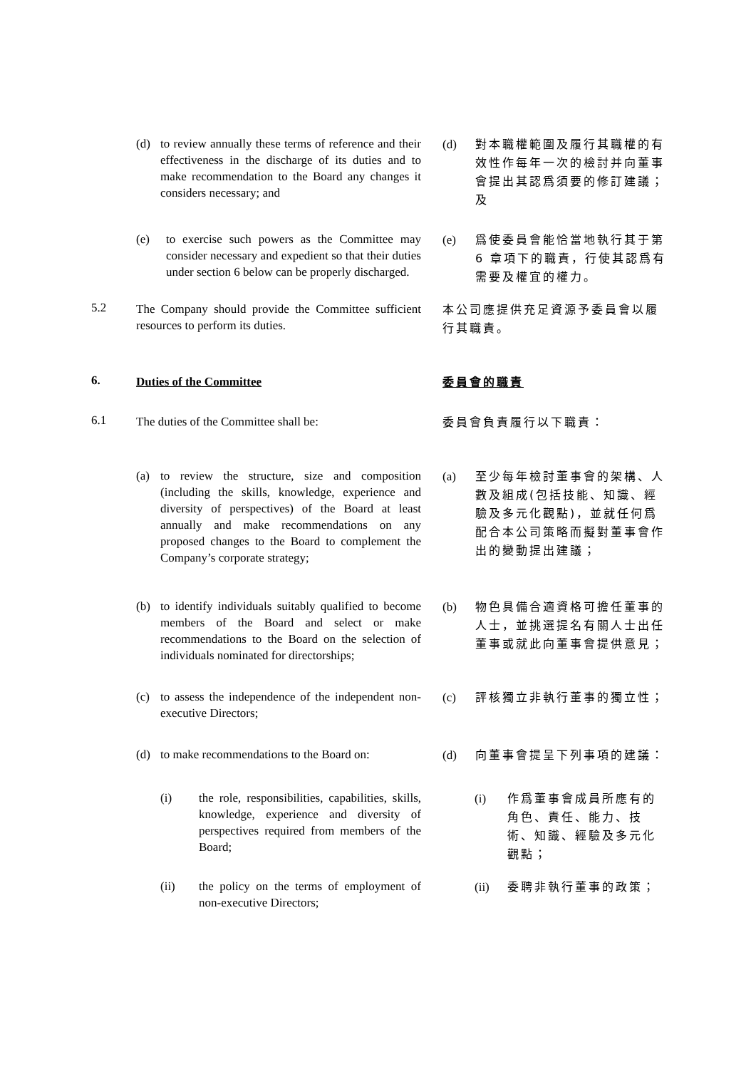(d) to review annually these terms of reference and their effectiveness in the discharge of its duties and to make recommendation to the Board any changes it considers necessary; and
(d) 對本職權範圍及履行其職權的有效性作每年一次的檢討并向董事會提出其認爲須要的修訂建議；及
(e) to exercise such powers as the Committee may consider necessary and expedient so that their duties under section 6 below can be properly discharged.
(e) 爲使委員會能恰當地執行其于第 6 章項下的職責，行使其認爲有需要及權宜的權力。
5.2
The Company should provide the Committee sufficient resources to perform its duties.
本公司應提供充足資源予委員會以履行其職責。
6.
Duties of the Committee
委員會的職責
6.1
The duties of the Committee shall be:
委員會負責履行以下職責：
(a) to review the structure, size and composition (including the skills, knowledge, experience and diversity of perspectives) of the Board at least annually and make recommendations on any proposed changes to the Board to complement the Company’s corporate strategy;
(a) 至少每年檢討董事會的架構、人數及組成(包括技能、知識、經驗及多元化觀點)，並就任何爲配合本公司策略而擬對董事會作出的變動提出建議；
(b) to identify individuals suitably qualified to become members of the Board and select or make recommendations to the Board on the selection of individuals nominated for directorships;
(b) 物色具備合適資格可擔任董事的人士，並挑選提名有關人士出任董事或就此向董事會提供意見；
(c) to assess the independence of the independent non-executive Directors;
(c) 評核獨立非執行董事的獨立性；
(d) to make recommendations to the Board on:
(d) 向董事會提呈下列事項的建議：
(i) the role, responsibilities, capabilities, skills, knowledge, experience and diversity of perspectives required from members of the Board;
(i) 作爲董事會成員所應有的角色、責任、能力、技術、知識、經驗及多元化觀點；
(ii) the policy on the terms of employment of non-executive Directors;
(ii) 委聘非執行董事的政策；